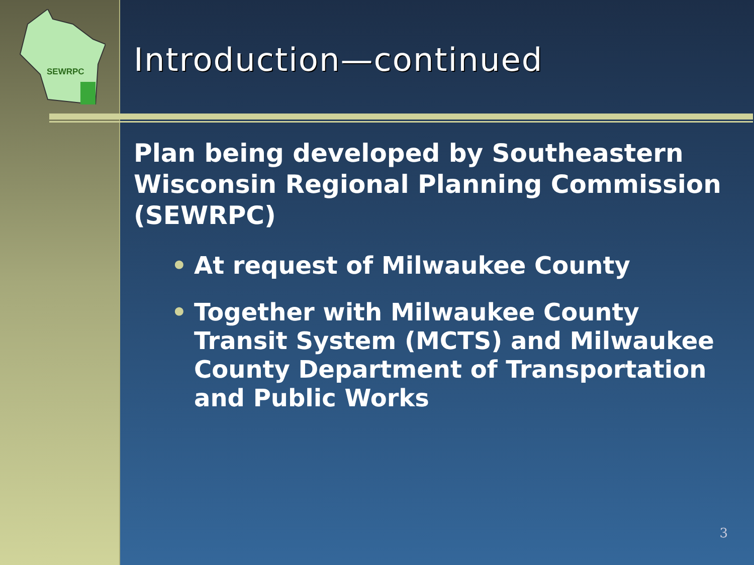SEWRPC
Introduction—continued
Plan being developed by Southeastern Wisconsin Regional Planning Commission (SEWRPC)
• At request of Milwaukee County
• Together with Milwaukee County Transit System (MCTS) and Milwaukee County Department of Transportation and Public Works
3